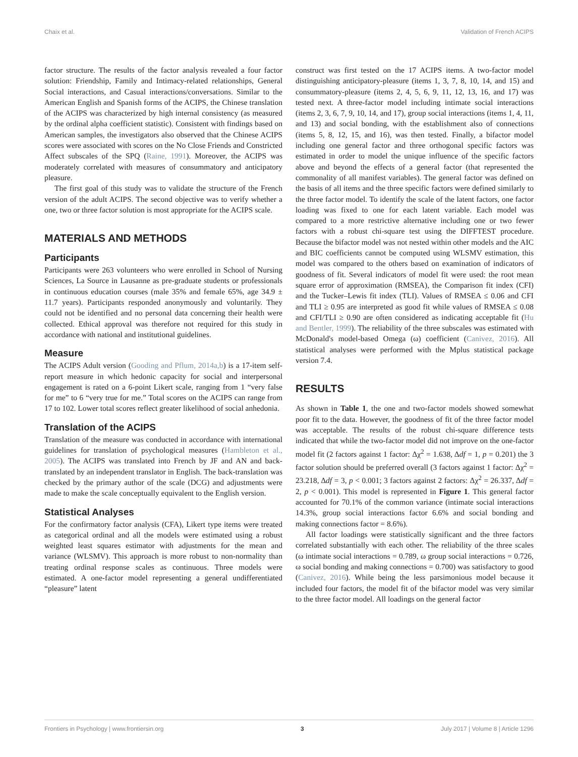Chaix et al. Validation of French ACIPS
factor structure. The results of the factor analysis revealed a four factor solution: Friendship, Family and Intimacy-related relationships, General Social interactions, and Casual interactions/conversations. Similar to the American English and Spanish forms of the ACIPS, the Chinese translation of the ACIPS was characterized by high internal consistency (as measured by the ordinal alpha coefficient statistic). Consistent with findings based on American samples, the investigators also observed that the Chinese ACIPS scores were associated with scores on the No Close Friends and Constricted Affect subscales of the SPQ (Raine, 1991). Moreover, the ACIPS was moderately correlated with measures of consummatory and anticipatory pleasure.
The first goal of this study was to validate the structure of the French version of the adult ACIPS. The second objective was to verify whether a one, two or three factor solution is most appropriate for the ACIPS scale.
MATERIALS AND METHODS
Participants
Participants were 263 volunteers who were enrolled in School of Nursing Sciences, La Source in Lausanne as pre-graduate students or professionals in continuous education courses (male 35% and female 65%, age 34.9 ± 11.7 years). Participants responded anonymously and voluntarily. They could not be identified and no personal data concerning their health were collected. Ethical approval was therefore not required for this study in accordance with national and institutional guidelines.
Measure
The ACIPS Adult version (Gooding and Pflum, 2014a,b) is a 17-item self-report measure in which hedonic capacity for social and interpersonal engagement is rated on a 6-point Likert scale, ranging from 1 “very false for me” to 6 “very true for me.” Total scores on the ACIPS can range from 17 to 102. Lower total scores reflect greater likelihood of social anhedonia.
Translation of the ACIPS
Translation of the measure was conducted in accordance with international guidelines for translation of psychological measures (Hambleton et al., 2005). The ACIPS was translated into French by JF and AN and back-translated by an independent translator in English. The back-translation was checked by the primary author of the scale (DCG) and adjustments were made to make the scale conceptually equivalent to the English version.
Statistical Analyses
For the confirmatory factor analysis (CFA), Likert type items were treated as categorical ordinal and all the models were estimated using a robust weighted least squares estimator with adjustments for the mean and variance (WLSMV). This approach is more robust to non-normality than treating ordinal response scales as continuous. Three models were estimated. A one-factor model representing a general undifferentiated “pleasure” latent
construct was first tested on the 17 ACIPS items. A two-factor model distinguishing anticipatory-pleasure (items 1, 3, 7, 8, 10, 14, and 15) and consummatory-pleasure (items 2, 4, 5, 6, 9, 11, 12, 13, 16, and 17) was tested next. A three-factor model including intimate social interactions (items 2, 3, 6, 7, 9, 10, 14, and 17), group social interactions (items 1, 4, 11, and 13) and social bonding, with the establishment also of connections (items 5, 8, 12, 15, and 16), was then tested. Finally, a bifactor model including one general factor and three orthogonal specific factors was estimated in order to model the unique influence of the specific factors above and beyond the effects of a general factor (that represented the commonality of all manifest variables). The general factor was defined on the basis of all items and the three specific factors were defined similarly to the three factor model. To identify the scale of the latent factors, one factor loading was fixed to one for each latent variable. Each model was compared to a more restrictive alternative including one or two fewer factors with a robust chi-square test using the DIFFTEST procedure. Because the bifactor model was not nested within other models and the AIC and BIC coefficients cannot be computed using WLSMV estimation, this model was compared to the others based on examination of indicators of goodness of fit. Several indicators of model fit were used: the root mean square error of approximation (RMSEA), the Comparison fit index (CFI) and the Tucker–Lewis fit index (TLI). Values of RMSEA ≤ 0.06 and CFI and TLI ≥ 0.95 are interpreted as good fit while values of RMSEA ≤ 0.08 and CFI/TLI ≥ 0.90 are often considered as indicating acceptable fit (Hu and Bentler, 1999). The reliability of the three subscales was estimated with McDonald's model-based Omega (ω) coefficient (Canivez, 2016). All statistical analyses were performed with the Mplus statistical package version 7.4.
RESULTS
As shown in Table 1, the one and two-factor models showed somewhat poor fit to the data. However, the goodness of fit of the three factor model was acceptable. The results of the robust chi-square difference tests indicated that while the two-factor model did not improve on the one-factor model fit (2 factors against 1 factor: Δχ<sup>2</sup> = 1.638, Δdf = 1, p = 0.201) the 3 factor solution should be preferred overall (3 factors against 1 factor: Δχ<sup>2</sup> = 23.218, Δdf = 3, p < 0.001; 3 factors against 2 factors: Δχ<sup>2</sup> = 26.337, Δdf = 2, p < 0.001). This model is represented in Figure 1. This general factor accounted for 70.1% of the common variance (intimate social interactions 14.3%, group social interactions factor 6.6% and social bonding and making connections factor = 8.6%).
All factor loadings were statistically significant and the three factors correlated substantially with each other. The reliability of the three scales (ω intimate social interactions = 0.789, ω group social interactions = 0.726, ω social bonding and making connections = 0.700) was satisfactory to good (Canivez, 2016). While being the less parsimonious model because it included four factors, the model fit of the bifactor model was very similar to the three factor model. All loadings on the general factor
Frontiers in Psychology | www.frontiersin.org 3 July 2017 | Volume 8 | Article 1296